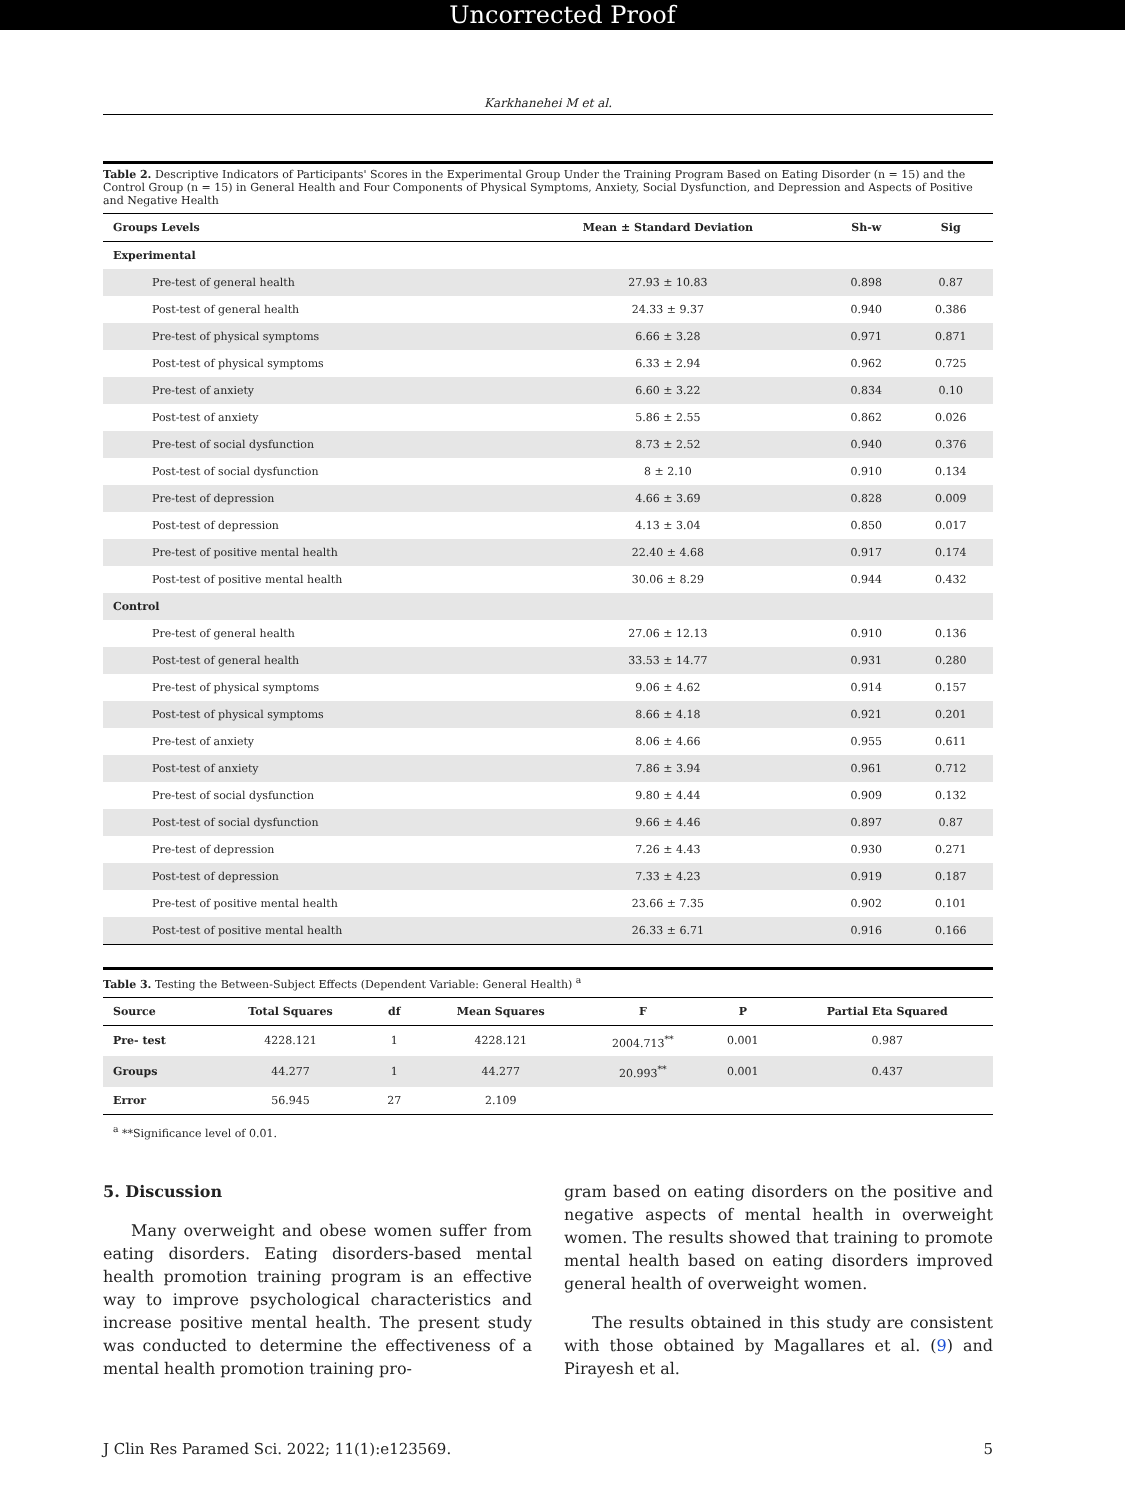Uncorrected Proof
Karkhanehei M et al.
Table 2. Descriptive Indicators of Participants' Scores in the Experimental Group Under the Training Program Based on Eating Disorder (n = 15) and the Control Group (n = 15) in General Health and Four Components of Physical Symptoms, Anxiety, Social Dysfunction, and Depression and Aspects of Positive and Negative Health
| Groups Levels | Mean ± Standard Deviation | Sh-w | Sig |
| --- | --- | --- | --- |
| Experimental | | | |
| Pre-test of general health | 27.93 ± 10.83 | 0.898 | 0.87 |
| Post-test of general health | 24.33 ± 9.37 | 0.940 | 0.386 |
| Pre-test of physical symptoms | 6.66 ± 3.28 | 0.971 | 0.871 |
| Post-test of physical symptoms | 6.33 ± 2.94 | 0.962 | 0.725 |
| Pre-test of anxiety | 6.60 ± 3.22 | 0.834 | 0.10 |
| Post-test of anxiety | 5.86 ± 2.55 | 0.862 | 0.026 |
| Pre-test of social dysfunction | 8.73 ± 2.52 | 0.940 | 0.376 |
| Post-test of social dysfunction | 8 ± 2.10 | 0.910 | 0.134 |
| Pre-test of depression | 4.66 ± 3.69 | 0.828 | 0.009 |
| Post-test of depression | 4.13 ± 3.04 | 0.850 | 0.017 |
| Pre-test of positive mental health | 22.40 ± 4.68 | 0.917 | 0.174 |
| Post-test of positive mental health | 30.06 ± 8.29 | 0.944 | 0.432 |
| Control | | | |
| Pre-test of general health | 27.06 ± 12.13 | 0.910 | 0.136 |
| Post-test of general health | 33.53 ± 14.77 | 0.931 | 0.280 |
| Pre-test of physical symptoms | 9.06 ± 4.62 | 0.914 | 0.157 |
| Post-test of physical symptoms | 8.66 ± 4.18 | 0.921 | 0.201 |
| Pre-test of anxiety | 8.06 ± 4.66 | 0.955 | 0.611 |
| Post-test of anxiety | 7.86 ± 3.94 | 0.961 | 0.712 |
| Pre-test of social dysfunction | 9.80 ± 4.44 | 0.909 | 0.132 |
| Post-test of social dysfunction | 9.66 ± 4.46 | 0.897 | 0.87 |
| Pre-test of depression | 7.26 ± 4.43 | 0.930 | 0.271 |
| Post-test of depression | 7.33 ± 4.23 | 0.919 | 0.187 |
| Pre-test of positive mental health | 23.66 ± 7.35 | 0.902 | 0.101 |
| Post-test of positive mental health | 26.33 ± 6.71 | 0.916 | 0.166 |
Table 3. Testing the Between-Subject Effects (Dependent Variable: General Health) <sup>a</sup>
| Source | Total Squares | df | Mean Squares | F | P | Partial Eta Squared |
| --- | --- | --- | --- | --- | --- | --- |
| Pre- test | 4228.121 | 1 | 4228.121 | 2004.713<sup>**</sup> | 0.001 | 0.987 |
| Groups | 44.277 | 1 | 44.277 | 20.993<sup>**</sup> | 0.001 | 0.437 |
| Error | 56.945 | 27 | 2.109 | | | |
<sup>a</sup> **Significance level of 0.01.
5. Discussion
Many overweight and obese women suffer from eating disorders. Eating disorders-based mental health promotion training program is an effective way to improve psychological characteristics and increase positive mental health. The present study was conducted to determine the effectiveness of a mental health promotion training pro-
gram based on eating disorders on the positive and negative aspects of mental health in overweight women. The results showed that training to promote mental health based on eating disorders improved general health of overweight women.
The results obtained in this study are consistent with those obtained by Magallares et al. (9) and Pirayesh et al.
J Clin Res Paramed Sci. 2022; 11(1):e123569. 5